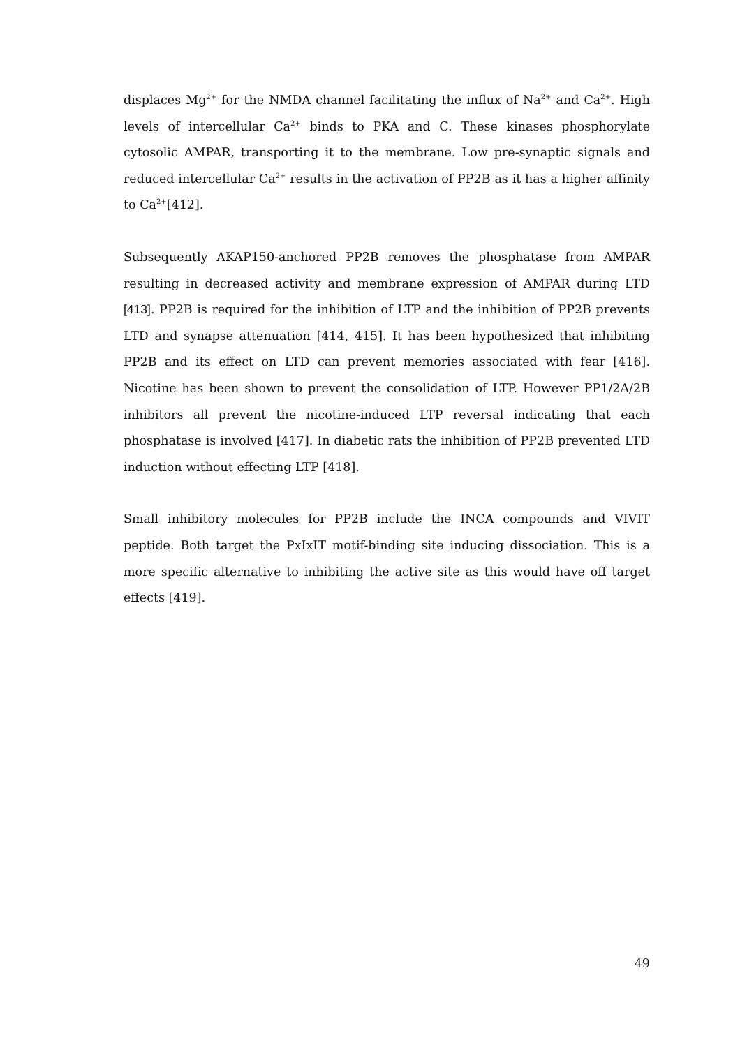displaces Mg<sup>2+</sup> for the NMDA channel facilitating the influx of Na<sup>2+</sup> and Ca<sup>2+</sup>. High levels of intercellular Ca<sup>2+</sup> binds to PKA and C. These kinases phosphorylate cytosolic AMPAR, transporting it to the membrane. Low pre-synaptic signals and reduced intercellular Ca<sup>2+</sup> results in the activation of PP2B as it has a higher affinity to Ca<sup>2+</sup>[412].
Subsequently AKAP150-anchored PP2B removes the phosphatase from AMPAR resulting in decreased activity and membrane expression of AMPAR during LTD [413]. PP2B is required for the inhibition of LTP and the inhibition of PP2B prevents LTD and synapse attenuation [414, 415]. It has been hypothesized that inhibiting PP2B and its effect on LTD can prevent memories associated with fear [416]. Nicotine has been shown to prevent the consolidation of LTP. However PP1/2A/2B inhibitors all prevent the nicotine-induced LTP reversal indicating that each phosphatase is involved [417]. In diabetic rats the inhibition of PP2B prevented LTD induction without effecting LTP [418].
Small inhibitory molecules for PP2B include the INCA compounds and VIVIT peptide. Both target the PxIxIT motif-binding site inducing dissociation. This is a more specific alternative to inhibiting the active site as this would have off target effects [419].
49